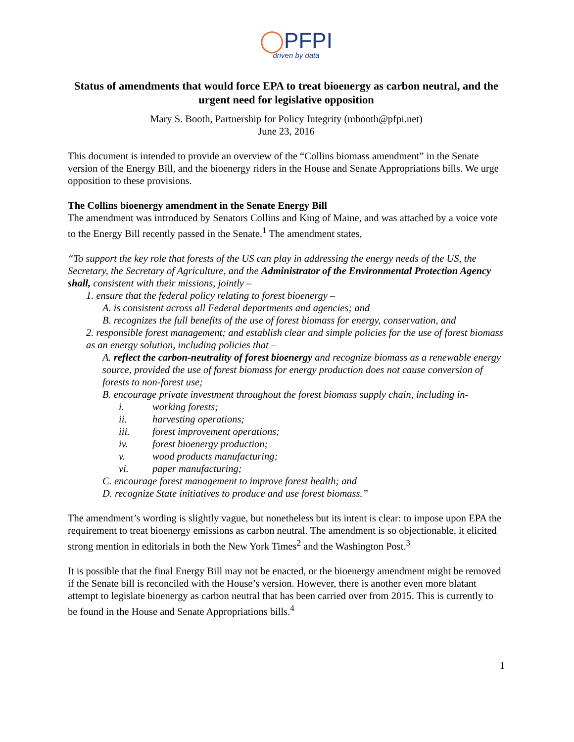◯PFPI
driven by data
Status of amendments that would force EPA to treat bioenergy as carbon neutral, and the urgent need for legislative opposition
Mary S. Booth, Partnership for Policy Integrity (mbooth@pfpi.net)
June 23, 2016
This document is intended to provide an overview of the “Collins biomass amendment” in the Senate version of the Energy Bill, and the bioenergy riders in the House and Senate Appropriations bills. We urge opposition to these provisions.
The Collins bioenergy amendment in the Senate Energy Bill
The amendment was introduced by Senators Collins and King of Maine, and was attached by a voice vote to the Energy Bill recently passed in the Senate.<sup>1</sup> The amendment states,
“To support the key role that forests of the US can play in addressing the energy needs of the US, the Secretary, the Secretary of Agriculture, and the Administrator of the Environmental Protection Agency shall, consistent with their missions, jointly –
1. ensure that the federal policy relating to forest bioenergy –
A. is consistent across all Federal departments and agencies; and
B. recognizes the full benefits of the use of forest biomass for energy, conservation, and
2. responsible forest management; and establish clear and simple policies for the use of forest biomass as an energy solution, including policies that –
A. reflect the carbon-neutrality of forest bioenergy and recognize biomass as a renewable energy source, provided the use of forest biomass for energy production does not cause conversion of forests to non-forest use;
B. encourage private investment throughout the forest biomass supply chain, including in-
i. working forests;
ii. harvesting operations;
iii. forest improvement operations;
iv. forest bioenergy production;
v. wood products manufacturing;
vi. paper manufacturing;
C. encourage forest management to improve forest health; and
D. recognize State initiatives to produce and use forest biomass.”
The amendment’s wording is slightly vague, but nonetheless but its intent is clear: to impose upon EPA the requirement to treat bioenergy emissions as carbon neutral. The amendment is so objectionable, it elicited strong mention in editorials in both the New York Times<sup>2</sup> and the Washington Post.<sup>3</sup>
It is possible that the final Energy Bill may not be enacted, or the bioenergy amendment might be removed if the Senate bill is reconciled with the House’s version. However, there is another even more blatant attempt to legislate bioenergy as carbon neutral that has been carried over from 2015. This is currently to be found in the House and Senate Appropriations bills.<sup>4</sup>
1